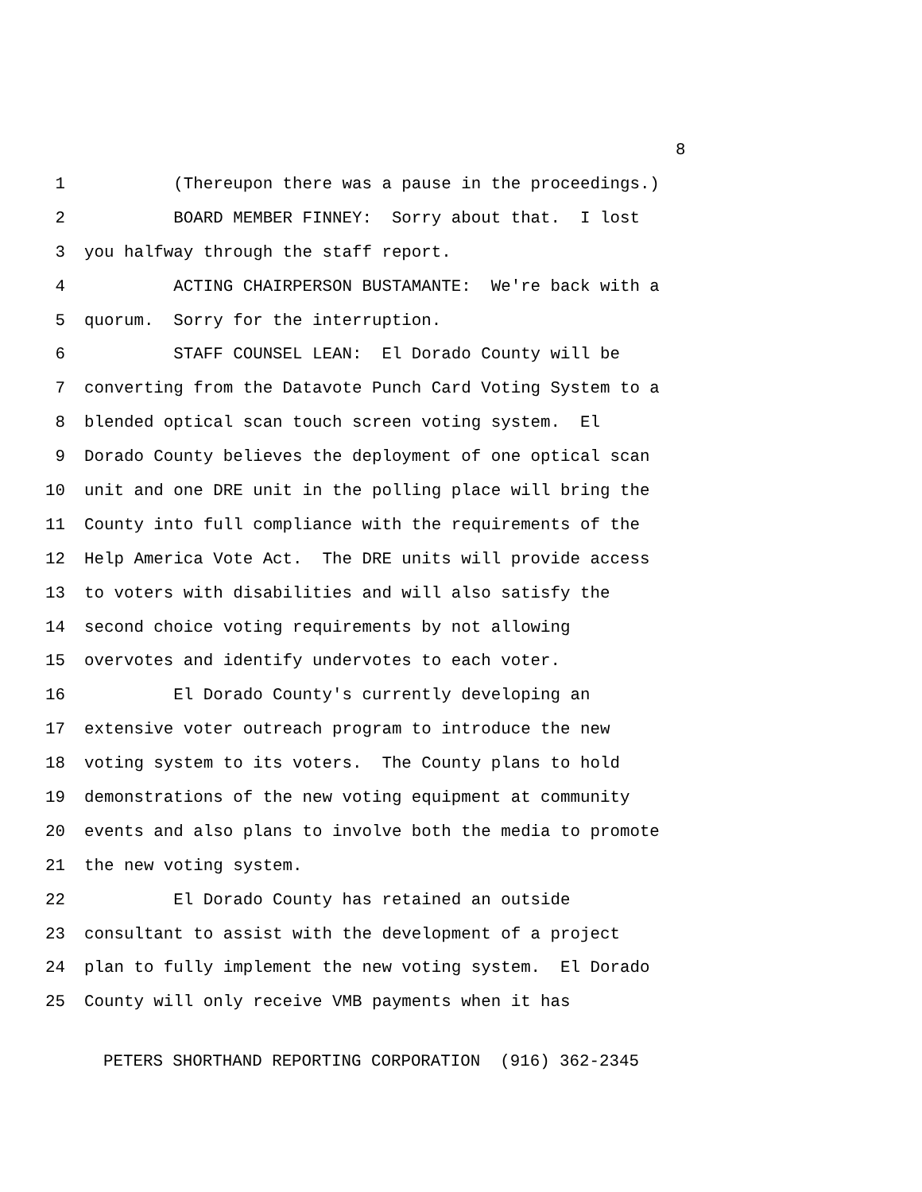8
1 (Thereupon there was a pause in the proceedings.)
2 BOARD MEMBER FINNEY: Sorry about that. I lost
3 you halfway through the staff report.
4 ACTING CHAIRPERSON BUSTAMANTE: We're back with a
5 quorum. Sorry for the interruption.
6 STAFF COUNSEL LEAN: El Dorado County will be
7 converting from the Datavote Punch Card Voting System to a
8 blended optical scan touch screen voting system. El
9 Dorado County believes the deployment of one optical scan
10 unit and one DRE unit in the polling place will bring the
11 County into full compliance with the requirements of the
12 Help America Vote Act. The DRE units will provide access
13 to voters with disabilities and will also satisfy the
14 second choice voting requirements by not allowing
15 overvotes and identify undervotes to each voter.
16 El Dorado County's currently developing an
17 extensive voter outreach program to introduce the new
18 voting system to its voters. The County plans to hold
19 demonstrations of the new voting equipment at community
20 events and also plans to involve both the media to promote
21 the new voting system.
22 El Dorado County has retained an outside
23 consultant to assist with the development of a project
24 plan to fully implement the new voting system. El Dorado
25 County will only receive VMB payments when it has
PETERS SHORTHAND REPORTING CORPORATION (916) 362-2345